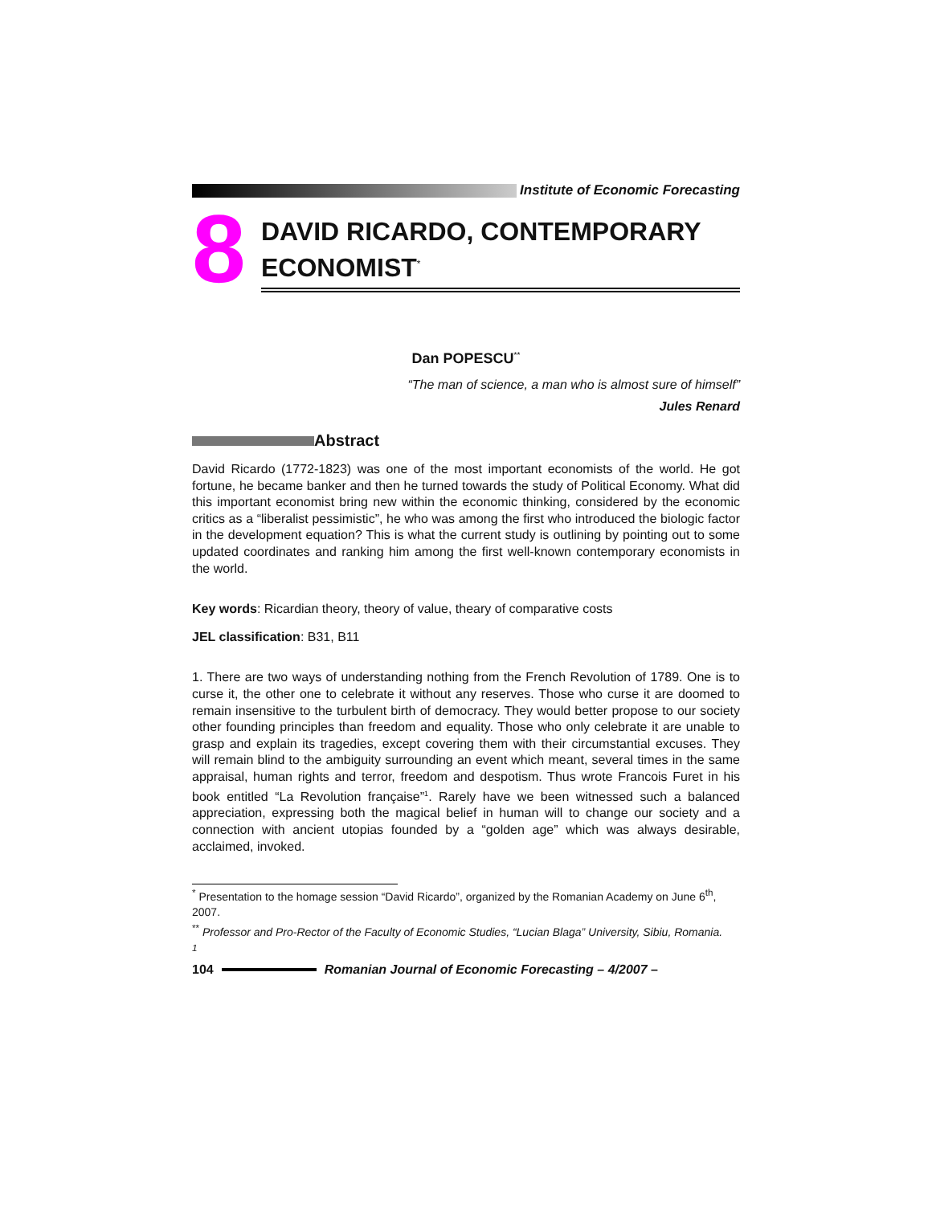Institute of Economic Forecasting
8
DAVID RICARDO, CONTEMPORARY ECONOMIST<sup>*</sup>
Dan POPESCU<sup>**</sup>
“The man of science, a man who is almost sure of himself”
Jules Renard
Abstract
David Ricardo (1772-1823) was one of the most important economists of the world. He got fortune, he became banker and then he turned towards the study of Political Economy. What did this important economist bring new within the economic thinking, considered by the economic critics as a “liberalist pessimistic”, he who was among the first who introduced the biologic factor in the development equation? This is what the current study is outlining by pointing out to some updated coordinates and ranking him among the first well-known contemporary economists in the world.
Key words: Ricardian theory, theory of value, theary of comparative costs
JEL classification: B31, B11
1. There are two ways of understanding nothing from the French Revolution of 1789. One is to curse it, the other one to celebrate it without any reserves. Those who curse it are doomed to remain insensitive to the turbulent birth of democracy. They would better propose to our society other founding principles than freedom and equality. Those who only celebrate it are unable to grasp and explain its tragedies, except covering them with their circumstantial excuses. They will remain blind to the ambiguity surrounding an event which meant, several times in the same appraisal, human rights and terror, freedom and despotism. Thus wrote Francois Furet in his book entitled “La Revolution française”<sup>1</sup>. Rarely have we been witnessed such a balanced appreciation, expressing both the magical belief in human will to change our society and a connection with ancient utopias founded by a “golden age” which was always desirable, acclaimed, invoked.
<sup>*</sup> Presentation to the homage session “David Ricardo”, organized by the Romanian Academy on June 6<sup>th</sup>, 2007.
<sup>**</sup> Professor and Pro-Rector of the Faculty of Economic Studies, “Lucian Blaga” University, Sibiu, Romania.
<sup>1</sup>
104
Romanian Journal of Economic Forecasting – 4/2007 –